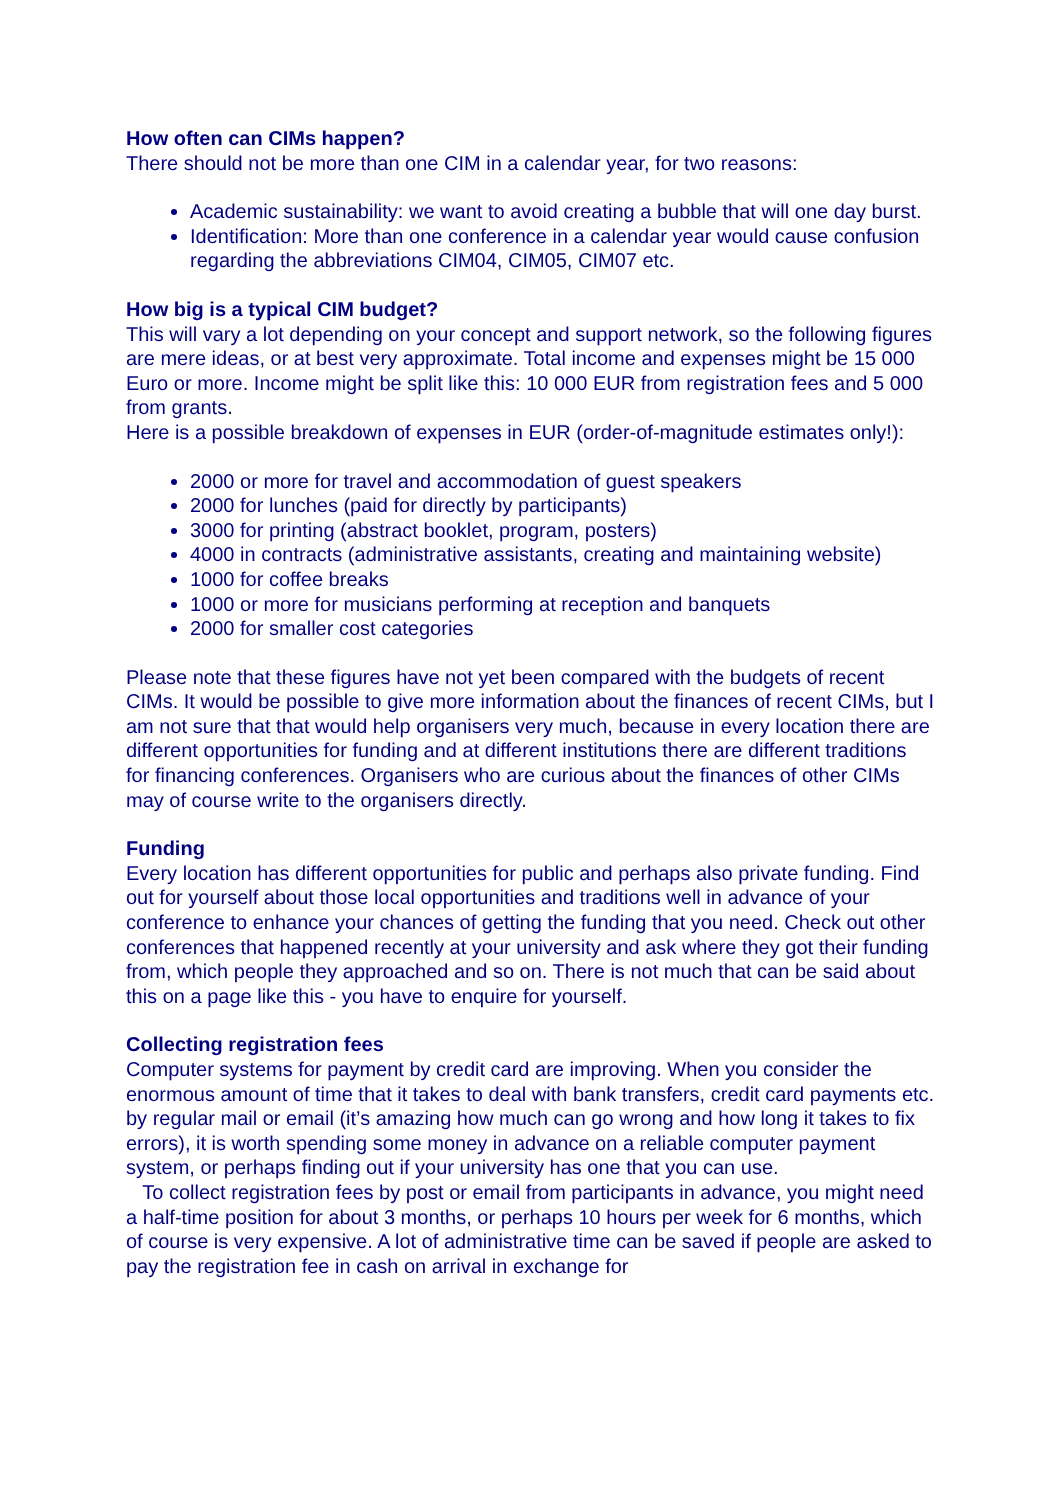How often can CIMs happen?
There should not be more than one CIM in a calendar year, for two reasons:
Academic sustainability: we want to avoid creating a bubble that will one day burst.
Identification: More than one conference in a calendar year would cause confusion regarding the abbreviations CIM04, CIM05, CIM07 etc.
How big is a typical CIM budget?
This will vary a lot depending on your concept and support network, so the following figures are mere ideas, or at best very approximate. Total income and expenses might be 15 000 Euro or more. Income might be split like this: 10 000 EUR from registration fees and 5 000 from grants.
Here is a possible breakdown of expenses in EUR (order-of-magnitude estimates only!):
2000 or more for travel and accommodation of guest speakers
2000 for lunches (paid for directly by participants)
3000 for printing (abstract booklet, program, posters)
4000 in contracts (administrative assistants, creating and maintaining website)
1000 for coffee breaks
1000 or more for musicians performing at reception and banquets
2000 for smaller cost categories
Please note that these figures have not yet been compared with the budgets of recent CIMs. It would be possible to give more information about the finances of recent CIMs, but I am not sure that that would help organisers very much, because in every location there are different opportunities for funding and at different institutions there are different traditions for financing conferences. Organisers who are curious about the finances of other CIMs may of course write to the organisers directly.
Funding
Every location has different opportunities for public and perhaps also private funding. Find out for yourself about those local opportunities and traditions well in advance of your conference to enhance your chances of getting the funding that you need. Check out other conferences that happened recently at your university and ask where they got their funding from, which people they approached and so on. There is not much that can be said about this on a page like this - you have to enquire for yourself.
Collecting registration fees
Computer systems for payment by credit card are improving. When you consider the enormous amount of time that it takes to deal with bank transfers, credit card payments etc. by regular mail or email (it’s amazing how much can go wrong and how long it takes to fix errors), it is worth spending some money in advance on a reliable computer payment system, or perhaps finding out if your university has one that you can use.
To collect registration fees by post or email from participants in advance, you might need a half-time position for about 3 months, or perhaps 10 hours per week for 6 months, which of course is very expensive. A lot of administrative time can be saved if people are asked to pay the registration fee in cash on arrival in exchange for